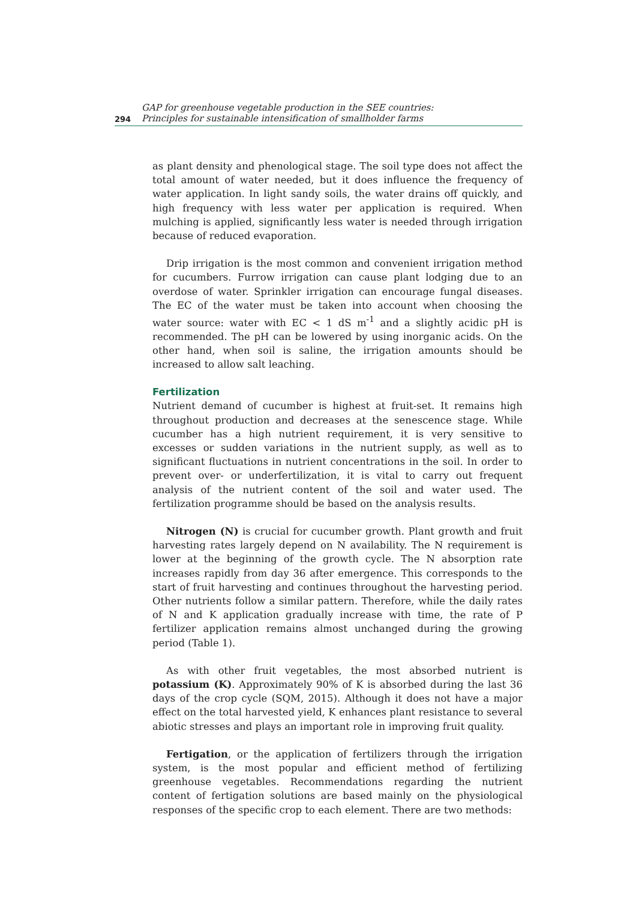294
GAP for greenhouse vegetable production in the SEE countries:
Principles for sustainable intensification of smallholder farms
as plant density and phenological stage. The soil type does not affect the total amount of water needed, but it does influence the frequency of water application. In light sandy soils, the water drains off quickly, and high frequency with less water per application is required. When mulching is applied, significantly less water is needed through irrigation because of reduced evaporation.
Drip irrigation is the most common and convenient irrigation method for cucumbers. Furrow irrigation can cause plant lodging due to an overdose of water. Sprinkler irrigation can encourage fungal diseases. The EC of the water must be taken into account when choosing the water source: water with EC < 1 dS m<sup>-1</sup> and a slightly acidic pH is recommended. The pH can be lowered by using inorganic acids. On the other hand, when soil is saline, the irrigation amounts should be increased to allow salt leaching.
Fertilization
Nutrient demand of cucumber is highest at fruit-set. It remains high throughout production and decreases at the senescence stage. While cucumber has a high nutrient requirement, it is very sensitive to excesses or sudden variations in the nutrient supply, as well as to significant fluctuations in nutrient concentrations in the soil. In order to prevent over- or underfertilization, it is vital to carry out frequent analysis of the nutrient content of the soil and water used. The fertilization programme should be based on the analysis results.
Nitrogen (N) is crucial for cucumber growth. Plant growth and fruit harvesting rates largely depend on N availability. The N requirement is lower at the beginning of the growth cycle. The N absorption rate increases rapidly from day 36 after emergence. This corresponds to the start of fruit harvesting and continues throughout the harvesting period. Other nutrients follow a similar pattern. Therefore, while the daily rates of N and K application gradually increase with time, the rate of P fertilizer application remains almost unchanged during the growing period (Table 1).
As with other fruit vegetables, the most absorbed nutrient is potassium (K). Approximately 90% of K is absorbed during the last 36 days of the crop cycle (SQM, 2015). Although it does not have a major effect on the total harvested yield, K enhances plant resistance to several abiotic stresses and plays an important role in improving fruit quality.
Fertigation, or the application of fertilizers through the irrigation system, is the most popular and efficient method of fertilizing greenhouse vegetables. Recommendations regarding the nutrient content of fertigation solutions are based mainly on the physiological responses of the specific crop to each element. There are two methods: